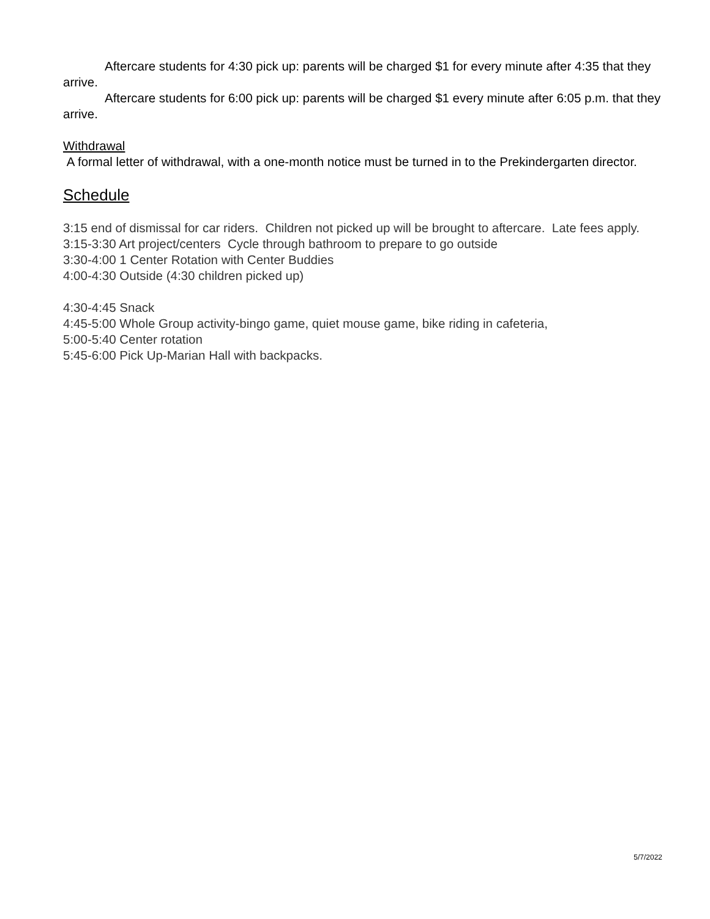Aftercare students for 4:30 pick up: parents will be charged $1 for every minute after 4:35 that they arrive.
Aftercare students for 6:00 pick up: parents will be charged $1 every minute after 6:05 p.m. that they arrive.
Withdrawal
A formal letter of withdrawal, with a one-month notice must be turned in to the Prekindergarten director.
Schedule
3:15 end of dismissal for car riders. Children not picked up will be brought to aftercare. Late fees apply.
3:15-3:30 Art project/centers Cycle through bathroom to prepare to go outside
3:30-4:00 1 Center Rotation with Center Buddies
4:00-4:30 Outside (4:30 children picked up)
4:30-4:45 Snack
4:45-5:00 Whole Group activity-bingo game, quiet mouse game, bike riding in cafeteria,
5:00-5:40 Center rotation
5:45-6:00 Pick Up-Marian Hall with backpacks.
5/7/2022